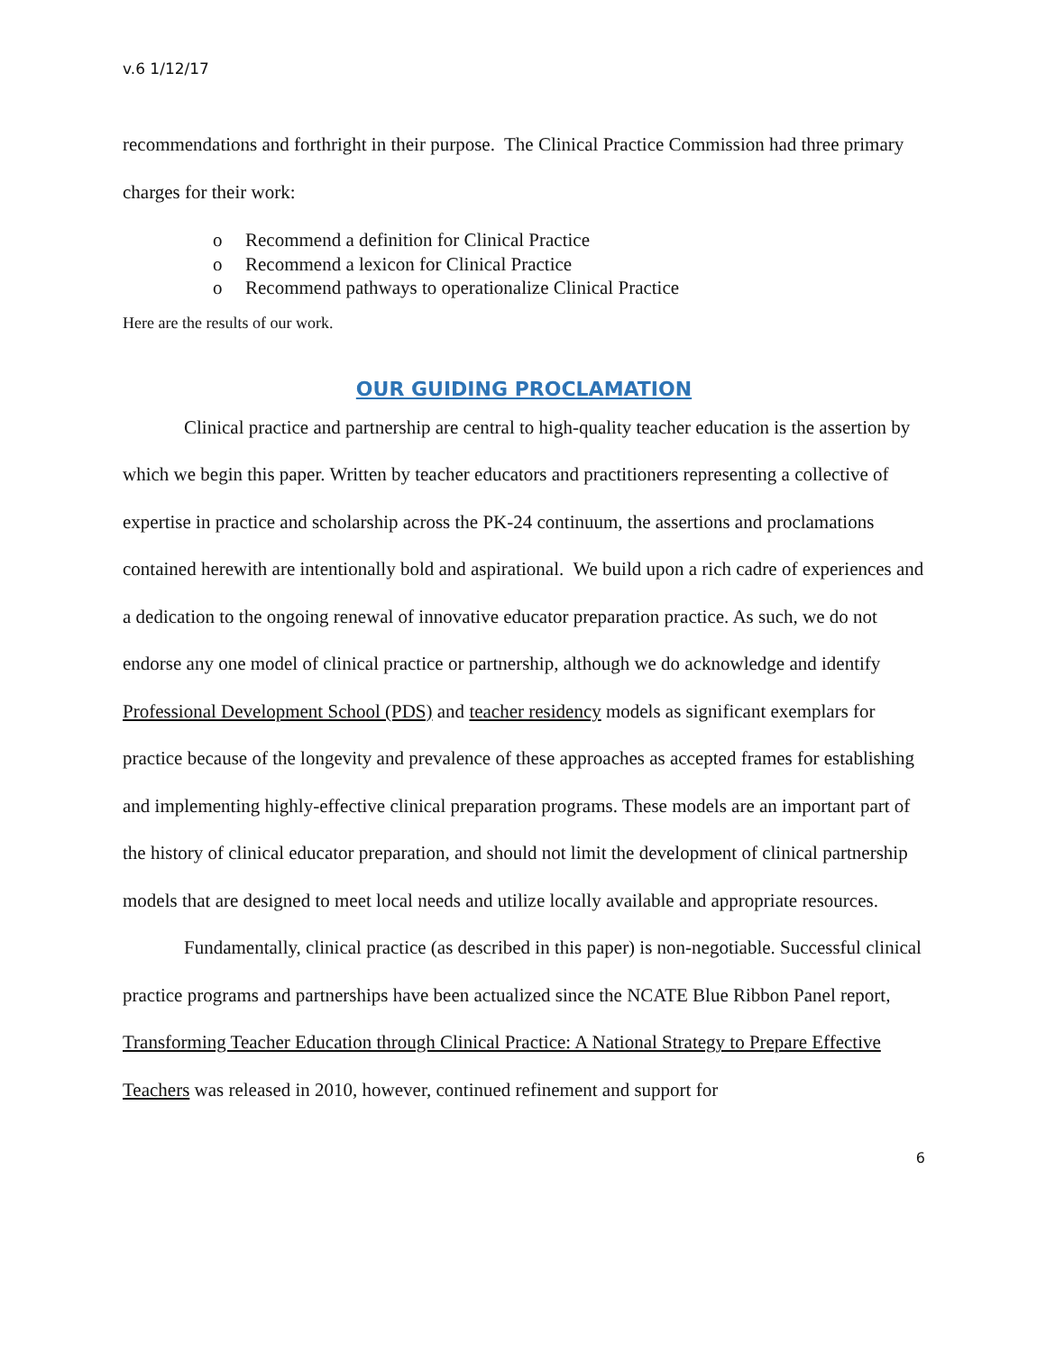v.6 1/12/17
recommendations and forthright in their purpose. The Clinical Practice Commission had three primary charges for their work:
o Recommend a definition for Clinical Practice
o Recommend a lexicon for Clinical Practice
o Recommend pathways to operationalize Clinical Practice
Here are the results of our work.
OUR GUIDING PROCLAMATION
Clinical practice and partnership are central to high-quality teacher education is the assertion by which we begin this paper. Written by teacher educators and practitioners representing a collective of expertise in practice and scholarship across the PK-24 continuum, the assertions and proclamations contained herewith are intentionally bold and aspirational. We build upon a rich cadre of experiences and a dedication to the ongoing renewal of innovative educator preparation practice. As such, we do not endorse any one model of clinical practice or partnership, although we do acknowledge and identify Professional Development School (PDS) and teacher residency models as significant exemplars for practice because of the longevity and prevalence of these approaches as accepted frames for establishing and implementing highly-effective clinical preparation programs. These models are an important part of the history of clinical educator preparation, and should not limit the development of clinical partnership models that are designed to meet local needs and utilize locally available and appropriate resources.
Fundamentally, clinical practice (as described in this paper) is non-negotiable. Successful clinical practice programs and partnerships have been actualized since the NCATE Blue Ribbon Panel report, Transforming Teacher Education through Clinical Practice: A National Strategy to Prepare Effective Teachers was released in 2010, however, continued refinement and support for
6